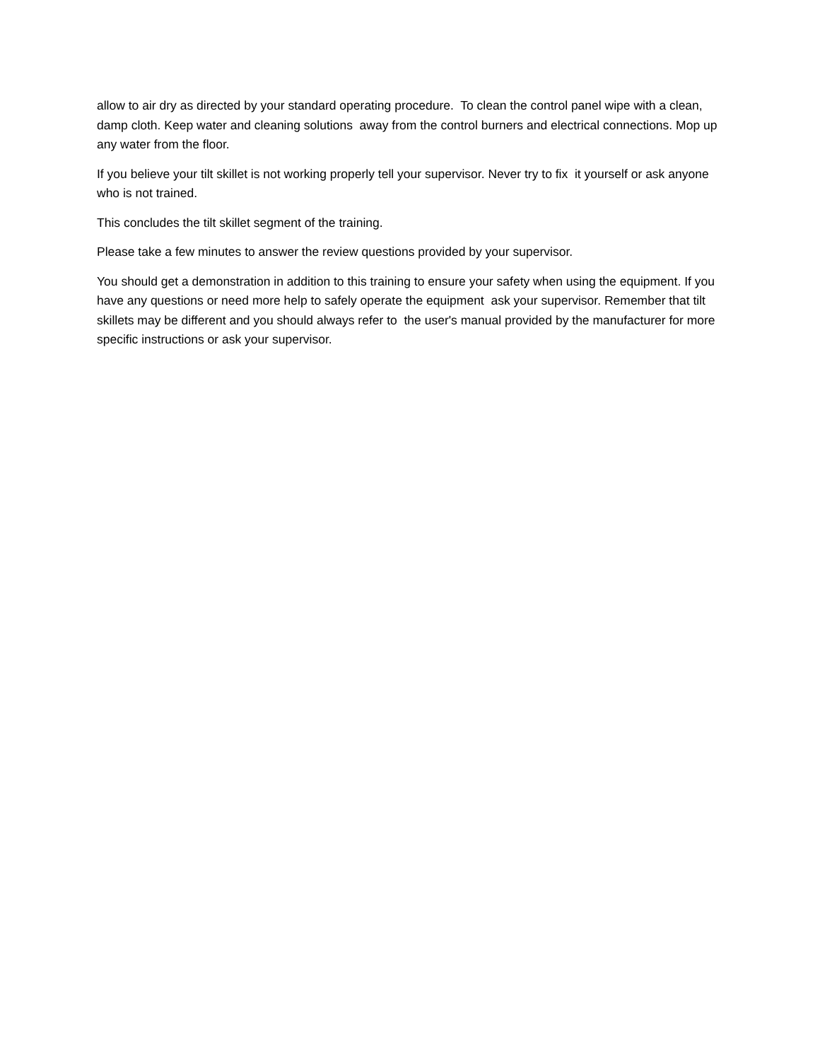allow to air dry as directed by your standard operating procedure. To clean the control panel wipe with a clean, damp cloth. Keep water and cleaning solutions away from the control burners and electrical connections. Mop up any water from the floor.
If you believe your tilt skillet is not working properly tell your supervisor. Never try to fix it yourself or ask anyone who is not trained.
This concludes the tilt skillet segment of the training.
Please take a few minutes to answer the review questions provided by your supervisor.
You should get a demonstration in addition to this training to ensure your safety when using the equipment. If you have any questions or need more help to safely operate the equipment ask your supervisor. Remember that tilt skillets may be different and you should always refer to the user's manual provided by the manufacturer for more specific instructions or ask your supervisor.